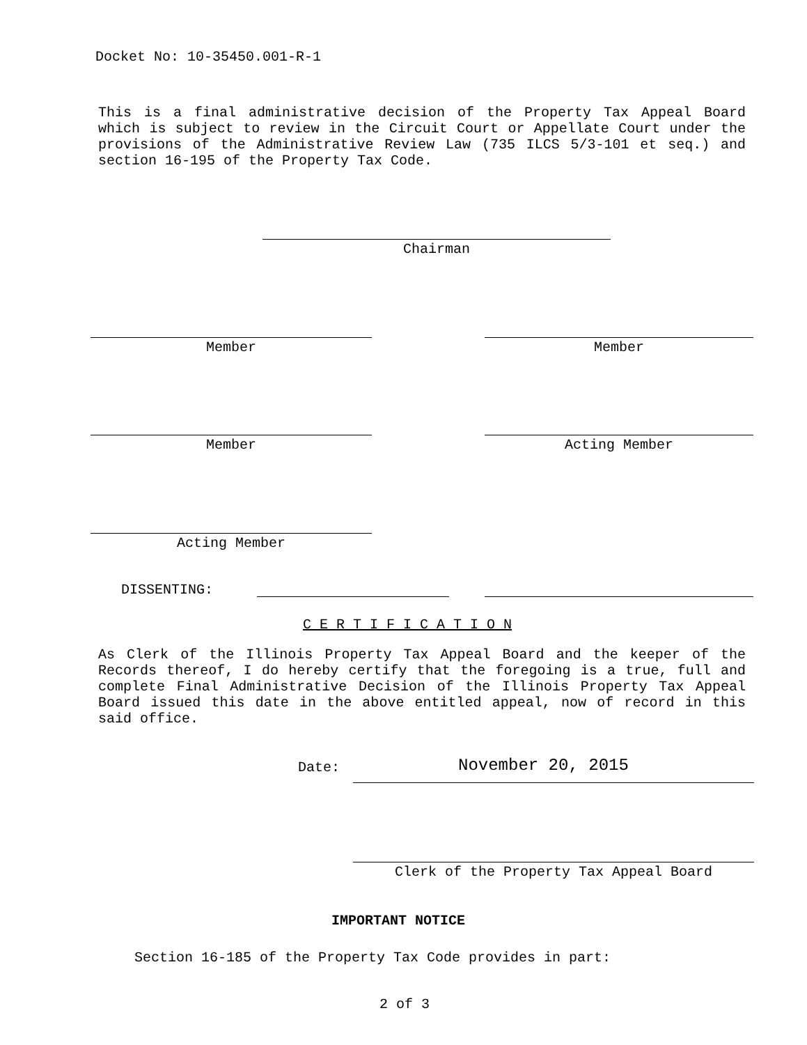Docket No: 10-35450.001-R-1
This is a final administrative decision of the Property Tax Appeal Board which is subject to review in the Circuit Court or Appellate Court under the provisions of the Administrative Review Law (735 ILCS 5/3-101 et seq.) and section 16-195 of the Property Tax Code.
Chairman
Member Member
Member Acting Member
Acting Member
DISSENTING:
C E R T I F I C A T I O N
As Clerk of the Illinois Property Tax Appeal Board and the keeper of the Records thereof, I do hereby certify that the foregoing is a true, full and complete Final Administrative Decision of the Illinois Property Tax Appeal Board issued this date in the above entitled appeal, now of record in this said office.
Date: November 20, 2015
Clerk of the Property Tax Appeal Board
IMPORTANT NOTICE
Section 16-185 of the Property Tax Code provides in part:
2 of 3